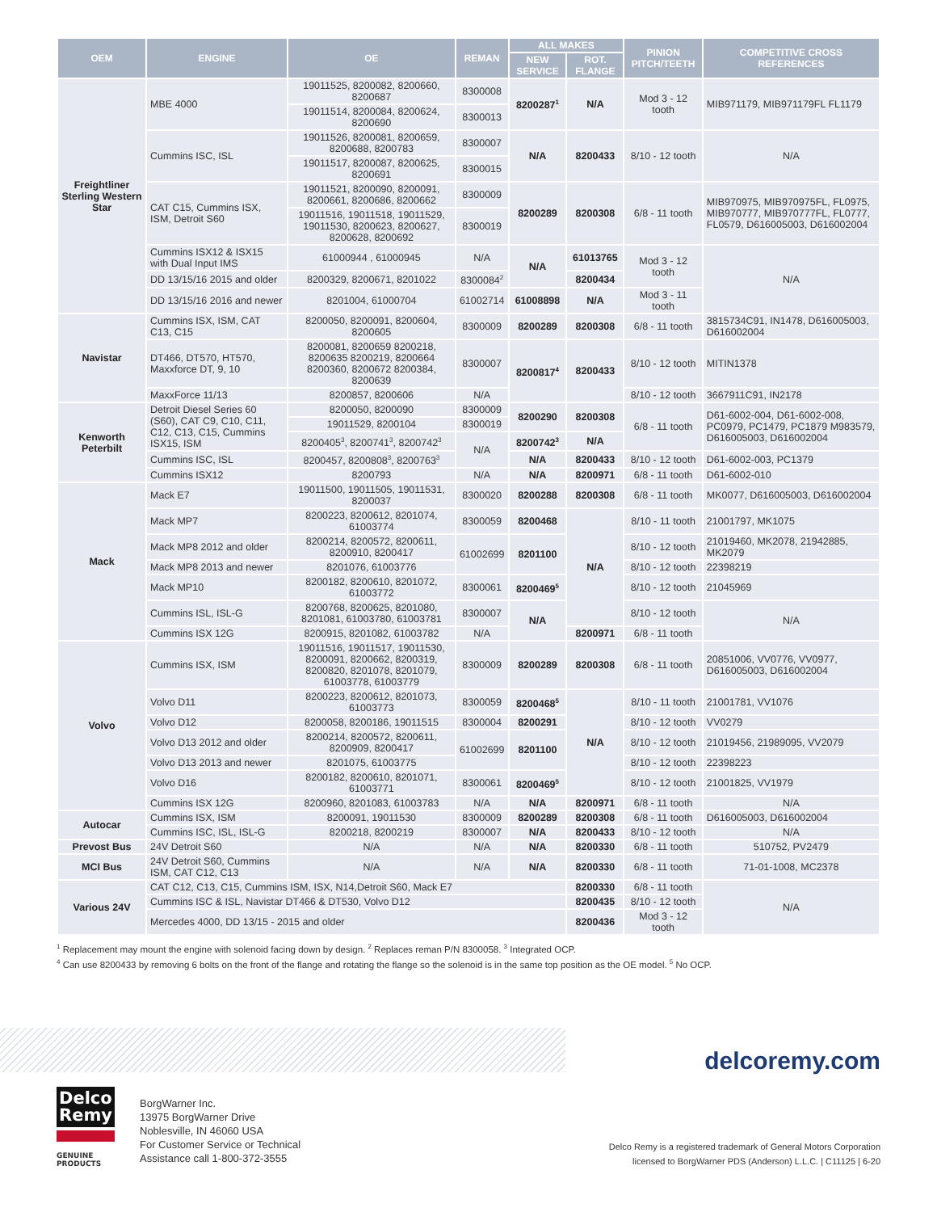| OEM | ENGINE | OE | REMAN | ALL MAKES | | PINION PITCH/TEETH | COMPETITIVE CROSS REFERENCES |
| --- | --- | --- | --- | --- | --- | --- | --- |
| | | | | NEW SERVICE | ROT. FLANGE | | |
| Freightliner Sterling Western Star | MBE 4000 | 19011525, 8200082, 8200660, 8200687 | 8300008 | 8200287<sup>1</sup> | N/A | Mod 3 - 12 tooth | MIB971179, MIB971179FL FL1179 |
| | | 19011514, 8200084, 8200624, 8200690 | 8300013 | | | | |
| | Cummins ISC, ISL | 19011526, 8200081, 8200659, 8200688, 8200783 | 8300007 | N/A | 8200433 | 8/10 - 12 tooth | N/A |
| | | 19011517, 8200087, 8200625, 8200691 | 8300015 | | | | |
| | CAT C15, Cummins ISX, ISM, Detroit S60 | 19011521, 8200090, 8200091, 8200661, 8200686, 8200662 | 8300009 | 8200289 | 8200308 | 6/8 - 11 tooth | MIB970975, MIB970975FL, FL0975, MIB970777, MIB970777FL, FL0777, FL0579, D616005003, D616002004 |
| | | 19011516, 19011518, 19011529, 19011530, 8200623, 8200627, 8200628, 8200692 | 8300019 | | | | |
| | Cummins ISX12 & ISX15 with Dual Input IMS | 61000944 , 61000945 | N/A | N/A | 61013765 | Mod 3 - 12 tooth | N/A |
| | DD 13/15/16 2015 and older | 8200329, 8200671, 8201022 | 8300084<sup>2</sup> | | 8200434 | | |
| | DD 13/15/16 2016 and newer | 8201004, 61000704 | 61002714 | 61008898 | N/A | Mod 3 - 11 tooth | |
| Navistar | Cummins ISX, ISM, CAT C13, C15 | 8200050, 8200091, 8200604, 8200605 | 8300009 | 8200289 | 8200308 | 6/8 - 11 tooth | 3815734C91, IN1478, D616005003, D616002004 |
| | DT466, DT570, HT570, Maxxforce DT, 9, 10 | 8200081, 8200659 8200218, 8200635 8200219, 8200664 8200360, 8200672 8200384, 8200639 | 8300007 | 8200817<sup>4</sup> | 8200433 | 8/10 - 12 tooth | MITIN1378 |
| | MaxxForce 11/13 | 8200857, 8200606 | N/A | | | 8/10 - 12 tooth | 3667911C91, IN2178 |
| Kenworth Peterbilt | Detroit Diesel Series 60 (S60), CAT C9, C10, C11, C12, C13, C15, Cummins ISX15, ISM | 8200050, 8200090 | 8300009 | 8200290 | 8200308 | 6/8 - 11 tooth | D61-6002-004, D61-6002-008, PC0979, PC1479, PC1879 M983579, D616005003, D616002004 |
| | | 19011529, 8200104 | 8300019 | | | | |
| | | 8200405<sup>3</sup>, 8200741<sup>3</sup>, 8200742<sup>3</sup> | N/A | 8200742<sup>3</sup> | N/A | | |
| | Cummins ISC, ISL | 8200457, 8200808<sup>3</sup>, 8200763<sup>3</sup> | | N/A | 8200433 | 8/10 - 12 tooth | D61-6002-003, PC1379 |
| | Cummins ISX12 | 8200793 | N/A | N/A | 8200971 | 6/8 - 11 tooth | D61-6002-010 |
| Mack | Mack E7 | 19011500, 19011505, 19011531, 8200037 | 8300020 | 8200288 | 8200308 | 6/8 - 11 tooth | MK0077, D616005003, D616002004 |
| | Mack MP7 | 8200223, 8200612, 8201074, 61003774 | 8300059 | 8200468 | N/A | 8/10 - 11 tooth | 21001797, MK1075 |
| | Mack MP8 2012 and older | 8200214, 8200572, 8200611, 8200910, 8200417 | 61002699 | 8201100 | | 8/10 - 12 tooth | 21019460, MK2078, 21942885, MK2079 |
| | Mack MP8 2013 and newer | 8201076, 61003776 | | | | 8/10 - 12 tooth | 22398219 |
| | Mack MP10 | 8200182, 8200610, 8201072, 61003772 | 8300061 | 8200469<sup>5</sup> | | 8/10 - 12 tooth | 21045969 |
| | Cummins ISL, ISL-G | 8200768, 8200625, 8201080, 8201081, 61003780, 61003781 | 8300007 | N/A | | 8/10 - 12 tooth | N/A |
| | Cummins ISX 12G | 8200915, 8201082, 61003782 | N/A | | 8200971 | 6/8 - 11 tooth | |
| Volvo | Cummins ISX, ISM | 19011516, 19011517, 19011530, 8200091, 8200662, 8200319, 8200820, 8201078, 8201079, 61003778, 61003779 | 8300009 | 8200289 | 8200308 | 6/8 - 11 tooth | 20851006, VV0776, VV0977, D616005003, D616002004 |
| | Volvo D11 | 8200223, 8200612, 8201073, 61003773 | 8300059 | 8200468<sup>5</sup> | N/A | 8/10 - 11 tooth | 21001781, VV1076 |
| | Volvo D12 | 8200058, 8200186, 19011515 | 8300004 | 8200291 | | 8/10 - 12 tooth | VV0279 |
| | Volvo D13 2012 and older | 8200214, 8200572, 8200611, 8200909, 8200417 | 61002699 | 8201100 | | 8/10 - 12 tooth | 21019456, 21989095, VV2079 |
| | Volvo D13 2013 and newer | 8201075, 61003775 | | | | 8/10 - 12 tooth | 22398223 |
| | Volvo D16 | 8200182, 8200610, 8201071, 61003771 | 8300061 | 8200469<sup>5</sup> | | 8/10 - 12 tooth | 21001825, VV1979 |
| | Cummins ISX 12G | 8200960, 8201083, 61003783 | N/A | N/A | 8200971 | 6/8 - 11 tooth | N/A |
| Autocar | Cummins ISX, ISM | 8200091, 19011530 | 8300009 | 8200289 | 8200308 | 6/8 - 11 tooth | D616005003, D616002004 |
| | Cummins ISC, ISL, ISL-G | 8200218, 8200219 | 8300007 | N/A | 8200433 | 8/10 - 12 tooth | N/A |
| Prevost Bus | 24V Detroit S60 | N/A | N/A | N/A | 8200330 | 6/8 - 11 tooth | 510752, PV2479 |
| MCI Bus | 24V Detroit S60, Cummins ISM, CAT C12, C13 | N/A | N/A | N/A | 8200330 | 6/8 - 11 tooth | 71-01-1008, MC2378 |
| Various 24V | CAT C12, C13, C15, Cummins ISM, ISX, N14,Detroit S60, Mack E7 | | | | 8200330 | 6/8 - 11 tooth | N/A |
| | Cummins ISC & ISL, Navistar DT466 & DT530, Volvo D12 | | | | 8200435 | 8/10 - 12 tooth | |
| | Mercedes 4000, DD 13/15 - 2015 and older | | | | 8200436 | Mod 3 - 12 tooth | |
<sup>1</sup> Replacement may mount the engine with solenoid facing down by design. <sup>2</sup> Replaces reman P/N 8300058. <sup>3</sup> Integrated OCP.
<sup>4</sup> Can use 8200433 by removing 6 bolts on the front of the flange and rotating the flange so the solenoid is in the same top position as the OE model. <sup>5</sup> No OCP.
delcoremy.com
Delco Remy
GENUINE PRODUCTS
BorgWarner Inc.
13975 BorgWarner Drive
Noblesville, IN 46060 USA
For Customer Service or Technical
Assistance call 1-800-372-3555
Delco Remy is a registered trademark of General Motors Corporation
licensed to BorgWarner PDS (Anderson) L.L.C. | C11125 | 6-20